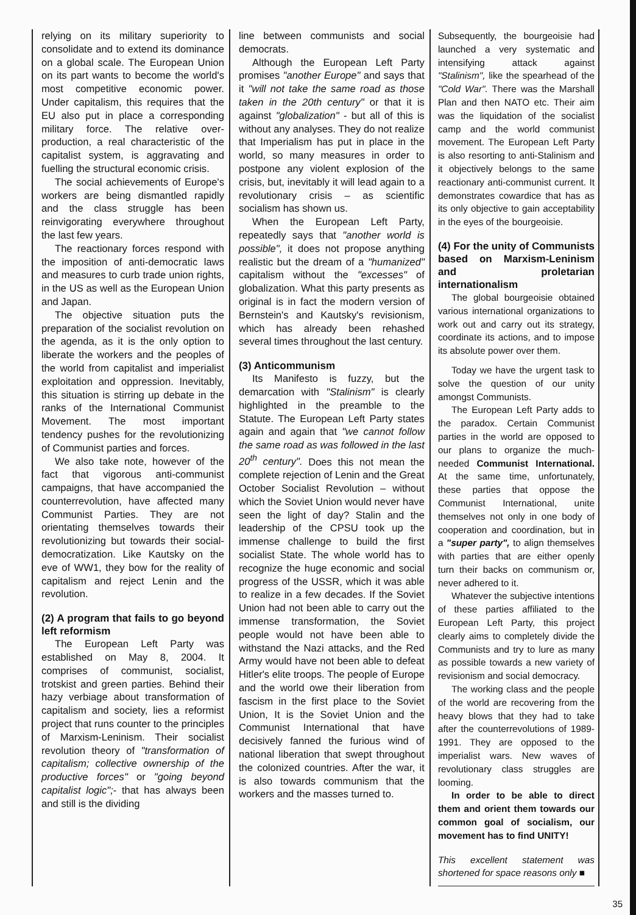relying on its military superiority to consolidate and to extend its dominance on a global scale. The European Union on its part wants to become the world's most competitive economic power. Under capitalism, this requires that the EU also put in place a corresponding military force. The relative over-production, a real characteristic of the capitalist system, is aggravating and fuelling the structural economic crisis.
The social achievements of Europe's workers are being dismantled rapidly and the class struggle has been reinvigorating everywhere throughout the last few years.
The reactionary forces respond with the imposition of anti-democratic laws and measures to curb trade union rights, in the US as well as the European Union and Japan.
The objective situation puts the preparation of the socialist revolution on the agenda, as it is the only option to liberate the workers and the peoples of the world from capitalist and imperialist exploitation and oppression. Inevitably, this situation is stirring up debate in the ranks of the International Communist Movement. The most important tendency pushes for the revolutionizing of Communist parties and forces.
We also take note, however of the fact that vigorous anti-communist campaigns, that have accompanied the counterrevolution, have affected many Communist Parties. They are not orientating themselves towards their revolutionizing but towards their social-democratization. Like Kautsky on the eve of WW1, they bow for the reality of capitalism and reject Lenin and the revolution.
(2) A program that fails to go beyond left reformism
The European Left Party was established on May 8, 2004. It comprises of communist, socialist, trotskist and green parties. Behind their hazy verbiage about transformation of capitalism and society, lies a reformist project that runs counter to the principles of Marxism-Leninism. Their socialist revolution theory of "transformation of capitalism; collective ownership of the productive forces" or "going beyond capitalist logic";- that has always been and still is the dividing
line between communists and social democrats.
Although the European Left Party promises "another Europe" and says that it "will not take the same road as those taken in the 20th century" or that it is against "globalization" - but all of this is without any analyses. They do not realize that Imperialism has put in place in the world, so many measures in order to postpone any violent explosion of the crisis, but, inevitably it will lead again to a revolutionary crisis – as scientific socialism has shown us.
When the European Left Party, repeatedly says that "another world is possible", it does not propose anything realistic but the dream of a "humanized" capitalism without the "excesses" of globalization. What this party presents as original is in fact the modern version of Bernstein's and Kautsky's revisionism, which has already been rehashed several times throughout the last century.
(3) Anticommunism
Its Manifesto is fuzzy, but the demarcation with "Stalinism" is clearly highlighted in the preamble to the Statute. The European Left Party states again and again that "we cannot follow the same road as was followed in the last 20<sup>th</sup> century". Does this not mean the complete rejection of Lenin and the Great October Socialist Revolution – without which the Soviet Union would never have seen the light of day? Stalin and the leadership of the CPSU took up the immense challenge to build the first socialist State. The whole world has to recognize the huge economic and social progress of the USSR, which it was able to realize in a few decades. If the Soviet Union had not been able to carry out the immense transformation, the Soviet people would not have been able to withstand the Nazi attacks, and the Red Army would have not been able to defeat Hitler's elite troops. The people of Europe and the world owe their liberation from fascism in the first place to the Soviet Union, It is the Soviet Union and the Communist International that have decisively fanned the furious wind of national liberation that swept throughout the colonized countries. After the war, it is also towards communism that the workers and the masses turned to.
Subsequently, the bourgeoisie had launched a very systematic and intensifying attack against "Stalinism", like the spearhead of the "Cold War". There was the Marshall Plan and then NATO etc. Their aim was the liquidation of the socialist camp and the world communist movement. The European Left Party is also resorting to anti-Stalinism and it objectively belongs to the same reactionary anti-communist current. It demonstrates cowardice that has as its only objective to gain acceptability in the eyes of the bourgeoisie.
(4) For the unity of Communists based on Marxism-Leninism and proletarian internationalism
The global bourgeoisie obtained various international organizations to work out and carry out its strategy, coordinate its actions, and to impose its absolute power over them.
Today we have the urgent task to solve the question of our unity amongst Communists.
The European Left Party adds to the paradox. Certain Communist parties in the world are opposed to our plans to organize the much-needed Communist International. At the same time, unfortunately, these parties that oppose the Communist International, unite themselves not only in one body of cooperation and coordination, but in a "super party", to align themselves with parties that are either openly turn their backs on communism or, never adhered to it.
Whatever the subjective intentions of these parties affiliated to the European Left Party, this project clearly aims to completely divide the Communists and try to lure as many as possible towards a new variety of revisionism and social democracy.
The working class and the people of the world are recovering from the heavy blows that they had to take after the counterrevolutions of 1989-1991. They are opposed to the imperialist wars. New waves of revolutionary class struggles are looming.
In order to be able to direct them and orient them towards our common goal of socialism, our movement has to find UNITY!
This excellent statement was shortened for space reasons only ■
35